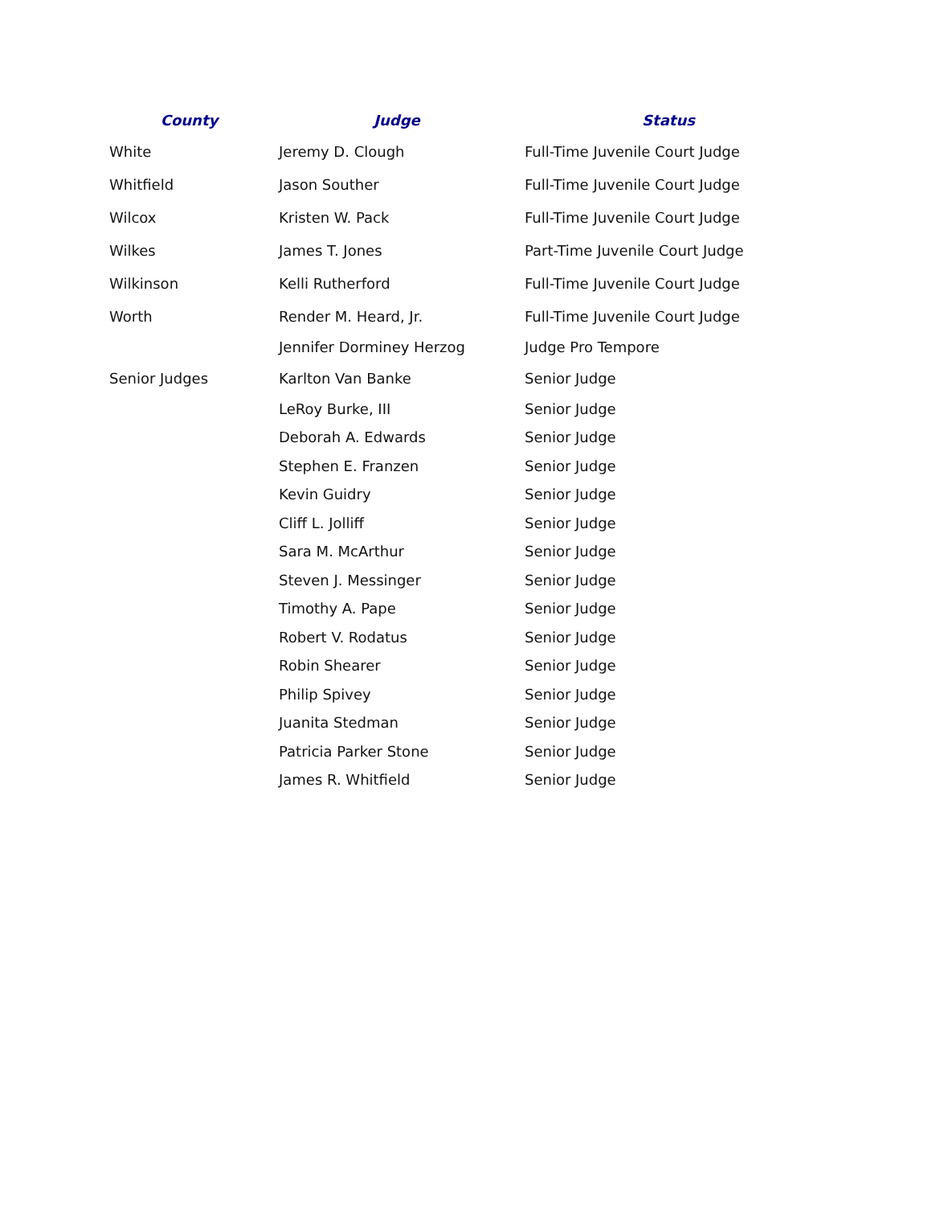| County | Judge | Status |
| --- | --- | --- |
| White | Jeremy D. Clough | Full-Time Juvenile Court Judge |
| Whitfield | Jason Souther | Full-Time Juvenile Court Judge |
| Wilcox | Kristen W. Pack | Full-Time Juvenile Court Judge |
| Wilkes | James T. Jones | Part-Time Juvenile Court Judge |
| Wilkinson | Kelli Rutherford | Full-Time Juvenile Court Judge |
| Worth | Render M. Heard, Jr. | Full-Time Juvenile Court Judge |
| | Jennifer Dorminey Herzog | Judge Pro Tempore |
| Senior Judges | Karlton Van Banke | Senior Judge |
| | LeRoy Burke, III | Senior Judge |
| | Deborah A. Edwards | Senior Judge |
| | Stephen E. Franzen | Senior Judge |
| | Kevin Guidry | Senior Judge |
| | Cliff L. Jolliff | Senior Judge |
| | Sara M. McArthur | Senior Judge |
| | Steven J. Messinger | Senior Judge |
| | Timothy A. Pape | Senior Judge |
| | Robert V. Rodatus | Senior Judge |
| | Robin Shearer | Senior Judge |
| | Philip Spivey | Senior Judge |
| | Juanita Stedman | Senior Judge |
| | Patricia Parker Stone | Senior Judge |
| | James R. Whitfield | Senior Judge |